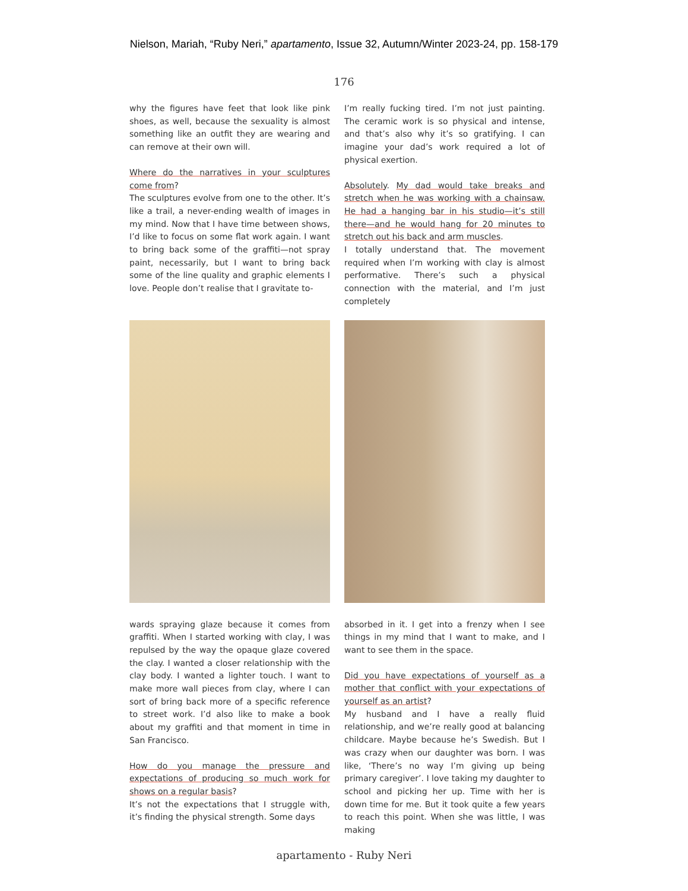Nielson, Mariah, “Ruby Neri,” apartamento, Issue 32, Autumn/Winter 2023-24, pp. 158-179
176
why the figures have feet that look like pink shoes, as well, because the sexuality is almost something like an outfit they are wearing and can remove at their own will.
Where do the narratives in your sculptures come from?
The sculptures evolve from one to the other. It’s like a trail, a never-ending wealth of images in my mind. Now that I have time between shows, I’d like to focus on some flat work again. I want to bring back some of the graffiti—not spray paint, necessarily, but I want to bring back some of the line quality and graphic elements I love. People don’t realise that I gravitate to-
I’m really fucking tired. I’m not just painting. The ceramic work is so physical and intense, and that’s also why it’s so gratifying. I can imagine your dad’s work required a lot of physical exertion.
Absolutely. My dad would take breaks and stretch when he was working with a chainsaw. He had a hanging bar in his studio—it’s still there—and he would hang for 20 minutes to stretch out his back and arm muscles.
I totally understand that. The movement required when I’m working with clay is almost performative. There’s such a physical connection with the material, and I’m just completely
wards spraying glaze because it comes from graffiti. When I started working with clay, I was repulsed by the way the opaque glaze covered the clay. I wanted a closer relationship with the clay body. I wanted a lighter touch. I want to make more wall pieces from clay, where I can sort of bring back more of a specific reference to street work. I’d also like to make a book about my graffiti and that moment in time in San Francisco.
How do you manage the pressure and expectations of producing so much work for shows on a regular basis?
It’s not the expectations that I struggle with, it’s finding the physical strength. Some days
absorbed in it. I get into a frenzy when I see things in my mind that I want to make, and I want to see them in the space.
Did you have expectations of yourself as a mother that conflict with your expectations of yourself as an artist?
My husband and I have a really fluid relationship, and we’re really good at balancing childcare. Maybe because he’s Swedish. But I was crazy when our daughter was born. I was like, ‘There’s no way I’m giving up being primary caregiver’. I love taking my daughter to school and picking her up. Time with her is down time for me. But it took quite a few years to reach this point. When she was little, I was making
apartamento - Ruby Neri